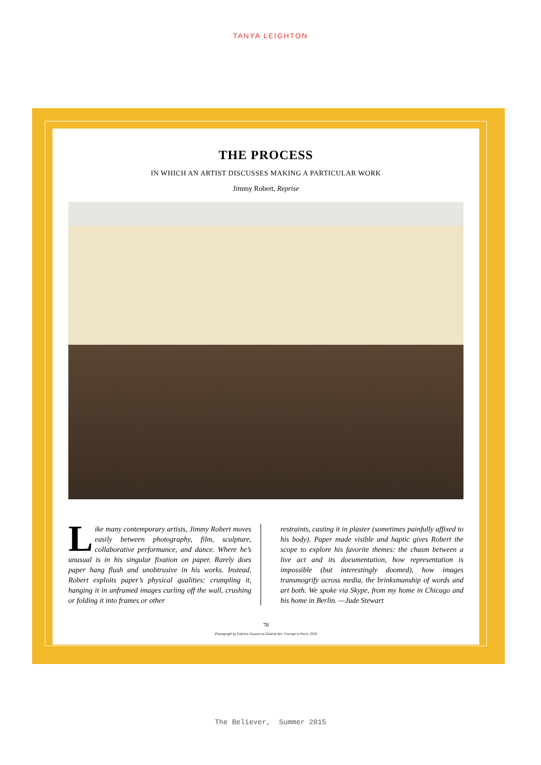TANYA LEIGHTON
THE PROCESS
IN WHICH AN ARTIST DISCUSSES MAKING A PARTICULAR WORK
Jimmy Robert, Reprise
Like many contemporary artists, Jimmy Robert moves easily between photography, film, sculpture, collaborative performance, and dance. Where he’s unusual is in his singular fixation on paper. Rarely does paper hang flush and unobtrusive in his works. Instead, Robert exploits paper’s physical qualities: crumpling it, hanging it in unframed images curling off the wall, crushing or folding it into frames or other
restraints, casting it in plaster (sometimes painfully affixed to his body). Paper made visible and haptic gives Robert the scope to explore his favorite themes: the chasm between a live act and its documentation, how representation is impossible (but interestingly doomed), how images transmogrify across media, the brinksmanship of words and art both. We spoke via Skype, from my home in Chicago and his home in Berlin. —Jude Stewart
78
Photograph by Fabrice Gousset at Galeria Art: Concept in Paris, 2010
The Believer, Summer 2015